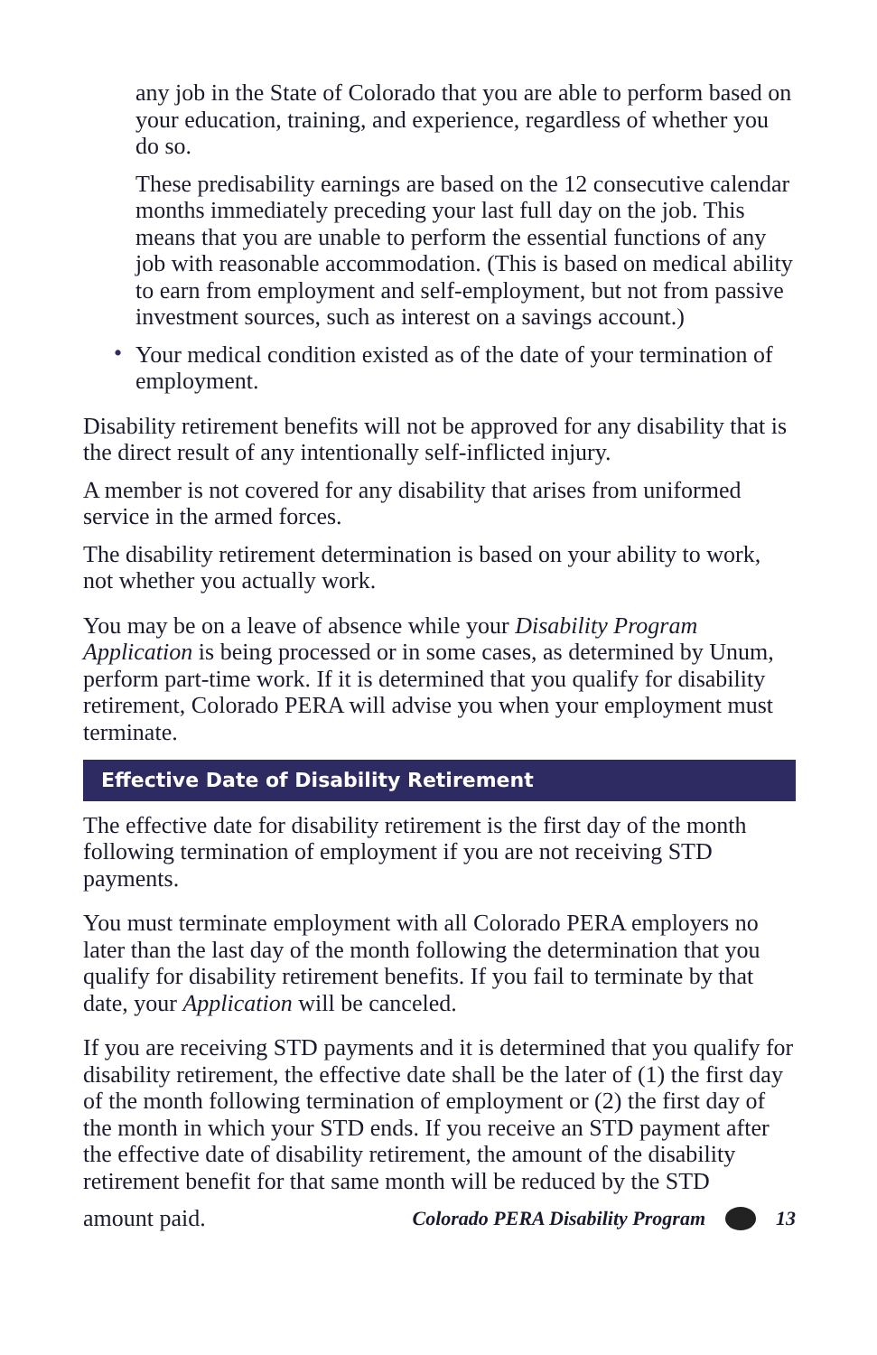any job in the State of Colorado that you are able to perform based on your education, training, and experience, regardless of whether you do so.
These predisability earnings are based on the 12 consecutive calendar months immediately preceding your last full day on the job. This means that you are unable to perform the essential functions of any job with reasonable accommodation. (This is based on medical ability to earn from employment and self-employment, but not from passive investment sources, such as interest on a savings account.)
• Your medical condition existed as of the date of your termination of employment.
Disability retirement benefits will not be approved for any disability that is the direct result of any intentionally self-inflicted injury.
A member is not covered for any disability that arises from uniformed service in the armed forces.
The disability retirement determination is based on your ability to work, not whether you actually work.
You may be on a leave of absence while your Disability Program Application is being processed or in some cases, as determined by Unum, perform part-time work. If it is determined that you qualify for disability retirement, Colorado PERA will advise you when your employment must terminate.
Effective Date of Disability Retirement
The effective date for disability retirement is the first day of the month following termination of employment if you are not receiving STD payments.
You must terminate employment with all Colorado PERA employers no later than the last day of the month following the determination that you qualify for disability retirement benefits. If you fail to terminate by that date, your Application will be canceled.
If you are receiving STD payments and it is determined that you qualify for disability retirement, the effective date shall be the later of (1) the first day of the month following termination of employment or (2) the first day of the month in which your STD ends. If you receive an STD payment after the effective date of disability retirement, the amount of the disability retirement benefit for that same month will be reduced by the STD
amount paid. Colorado PERA Disability Program 13